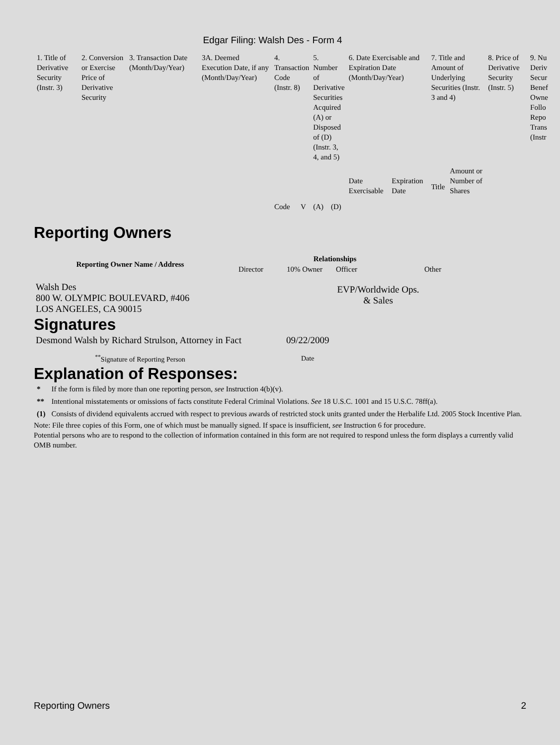Edgar Filing: Walsh Des - Form 4
| 1. Title of Derivative Security (Instr. 3) | 2. Conversion or Exercise Price of Derivative Security | 3. Transaction Date (Month/Day/Year) | 3A. Deemed Execution Date, if any (Month/Day/Year) | 4. Transaction Code (Instr. 8) | | 5. Number of Derivative Securities Acquired (A) or Disposed of (D) (Instr. 3, 4, and 5) | | 6. Date Exercisable and Expiration Date (Month/Day/Year) | | 7. Title and Amount of Underlying Securities (Instr. 3 and 4) | | 8. Price of Derivative Security (Instr. 5) | 9. Nu Deriv Secur Benef Owne Follo Repo Trans (Instr |
| | | | | Code | V | (A) | (D) | Date Exercisable | Expiration Date | Title | Amount or Number of Shares | | |
Reporting Owners
| Reporting Owner Name / Address | Relationships | | | |
| --- | --- | --- | --- | --- |
| | Director | 10% Owner | Officer | Other |
| Walsh Des 800 W. OLYMPIC BOULEVARD, #406 LOS ANGELES, CA 90015 | | | EVP/Worldwide Ops. & Sales | |
Signatures
| Desmond Walsh by Richard Strulson, Attorney in Fact | 09/22/2009 |
| <sup>**</sup> Signature of Reporting Person | Date |
Explanation of Responses:
| * | If the form is filed by more than one reporting person, see Instruction 4(b)(v). |
| ** | Intentional misstatements or omissions of facts constitute Federal Criminal Violations. See 18 U.S.C. 1001 and 15 U.S.C. 78ff(a). |
| (1) | Consists of dividend equivalents accrued with respect to previous awards of restricted stock units granted under the Herbalife Ltd. 2005 Stock Incentive Plan. |
Note: File three copies of this Form, one of which must be manually signed. If space is insufficient, see Instruction 6 for procedure.
Potential persons who are to respond to the collection of information contained in this form are not required to respond unless the form displays a currently valid OMB number.
Reporting Owners 2